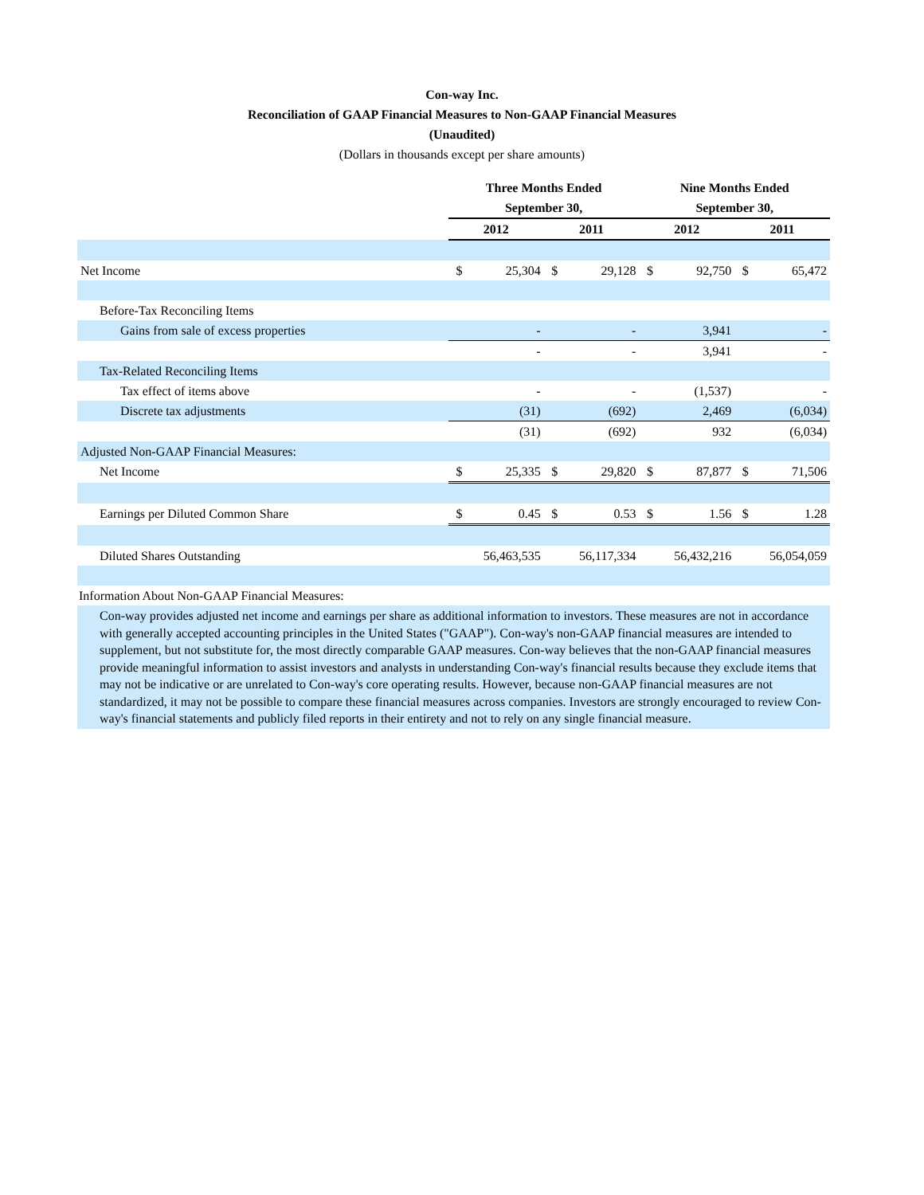Con-way Inc.
Reconciliation of GAAP Financial Measures to Non-GAAP Financial Measures
(Unaudited)
(Dollars in thousands except per share amounts)
| | Three Months Ended | | | | Nine Months Ended | | | |
| | September 30, | | | | September 30, | | | |
| | 2012 | | 2011 | | 2012 | | 2011 | |
| Net Income | $ | 25,304 | $ | 29,128 | $ | 92,750 | $ | 65,472 |
| Before-Tax Reconciling Items | | | | | | | | |
| Gains from sale of excess properties | | - | | - | | 3,941 | | - |
| | | - | | - | | 3,941 | | - |
| Tax-Related Reconciling Items | | | | | | | | |
| Tax effect of items above | | - | | - | | (1,537) | | - |
| Discrete tax adjustments | | (31) | | (692) | | 2,469 | | (6,034) |
| | | (31) | | (692) | | 932 | | (6,034) |
| Adjusted Non-GAAP Financial Measures: | | | | | | | | |
| Net Income | $ | 25,335 | $ | 29,820 | $ | 87,877 | $ | 71,506 |
| Earnings per Diluted Common Share | $ | 0.45 | $ | 0.53 | $ | 1.56 | $ | 1.28 |
| Diluted Shares Outstanding | 56,463,535 | | 56,117,334 | | 56,432,216 | | 56,054,059 | |
Information About Non-GAAP Financial Measures:
Con-way provides adjusted net income and earnings per share as additional information to investors. These measures are not in accordance with generally accepted accounting principles in the United States ("GAAP"). Con-way's non-GAAP financial measures are intended to supplement, but not substitute for, the most directly comparable GAAP measures. Con-way believes that the non-GAAP financial measures provide meaningful information to assist investors and analysts in understanding Con-way's financial results because they exclude items that may not be indicative or are unrelated to Con-way's core operating results. However, because non-GAAP financial measures are not standardized, it may not be possible to compare these financial measures across companies. Investors are strongly encouraged to review Con-way's financial statements and publicly filed reports in their entirety and not to rely on any single financial measure.